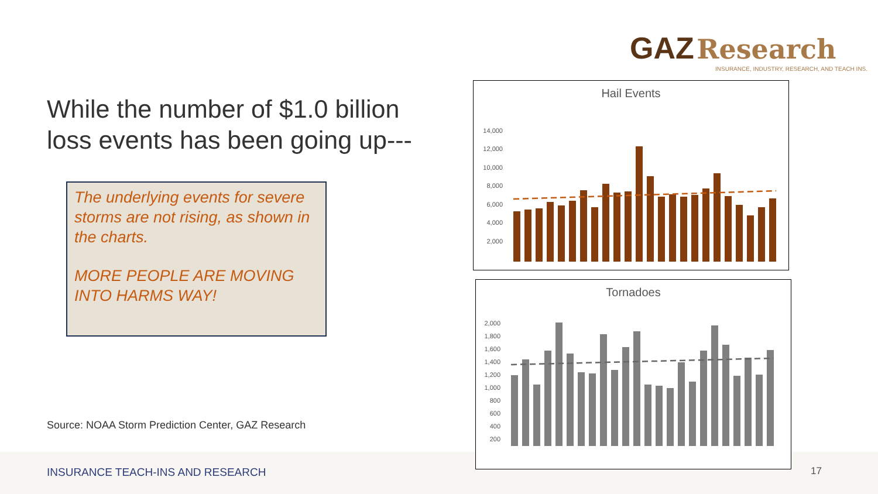GAZ Research
INSURANCE, INDUSTRY, RESEARCH, AND TEACH INS.
While the number of $1.0 billion loss events has been going up---
The underlying events for severe storms are not rising, as shown in the charts.
MORE PEOPLE ARE MOVING INTO HARMS WAY!
Source: NOAA Storm Prediction Center, GAZ Research
INSURANCE TEACH-INS AND RESEARCH
17
Hail Events
14,000
12,000
10,000
8,000
6,000
4,000
2,000
Tornadoes
2,000
1,800
1,600
1,400
1,200
1,000
800
600
400
200